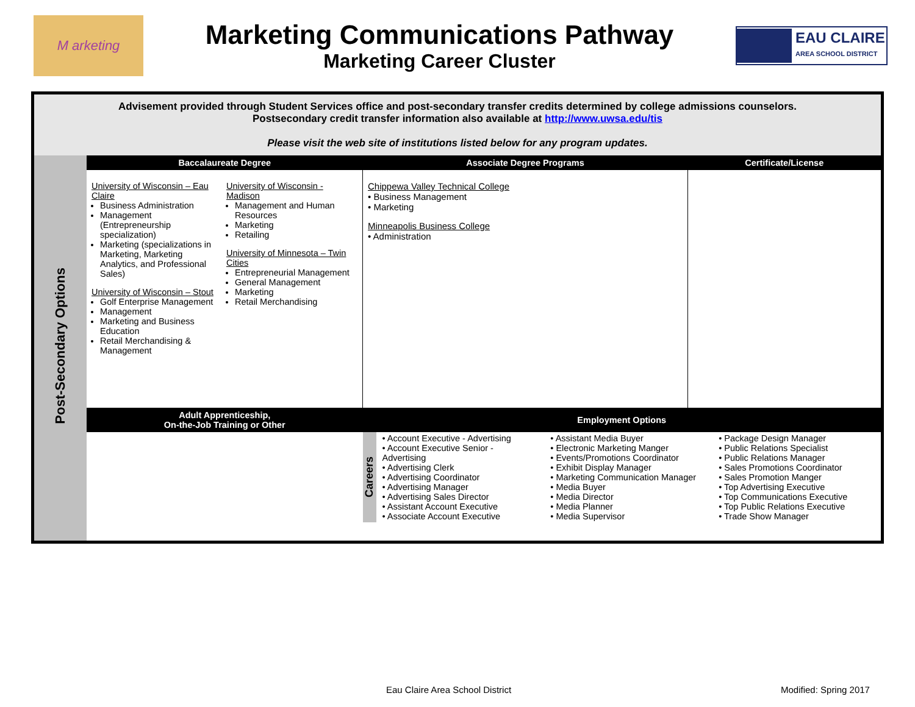M arketing
Marketing Communications Pathway
Marketing Career Cluster
EAU CLAIRE
AREA SCHOOL DISTRICT
| Advisement provided through Student Services office and post-secondary transfer credits determined by college admissions counselors. Postsecondary credit transfer information also available at http://www.uwsa.edu/tis Please visit the web site of institutions listed below for any program updates. | | | | |
| Post-Secondary Options | Baccalaureate Degree | | Associate Degree Programs | Certificate/License |
| | University of Wisconsin – Eau Claire Business Administration Management (Entrepreneurship specialization) Marketing (specializations in Marketing, Marketing Analytics, and Professional Sales) University of Wisconsin – Stout Golf Enterprise Management Management Marketing and Business Education Retail Merchandising & Management | University of Wisconsin - Madison Management and Human Resources Marketing Retailing University of Minnesota – Twin Cities Entrepreneurial Management General Management Marketing Retail Merchandising | Chippewa Valley Technical College • Business Management • Marketing Minneapolis Business College • Administration | |
| | Adult Apprenticeship, On-the-Job Training or Other | | Employment Options | |
| | | | Careers • Account Executive - Advertising • Account Executive Senior - Advertising • Advertising Clerk • Advertising Coordinator • Advertising Manager • Advertising Sales Director • Assistant Account Executive • Associate Account Executive • Assistant Media Buyer • Electronic Marketing Manger • Events/Promotions Coordinator • Exhibit Display Manager • Marketing Communication Manager • Media Buyer • Media Director • Media Planner • Media Supervisor • Package Design Manager • Public Relations Specialist • Public Relations Manager • Sales Promotions Coordinator • Sales Promotion Manger • Top Advertising Executive • Top Communications Executive • Top Public Relations Executive • Trade Show Manager | |
Eau Claire Area School District
Modified: Spring 2017